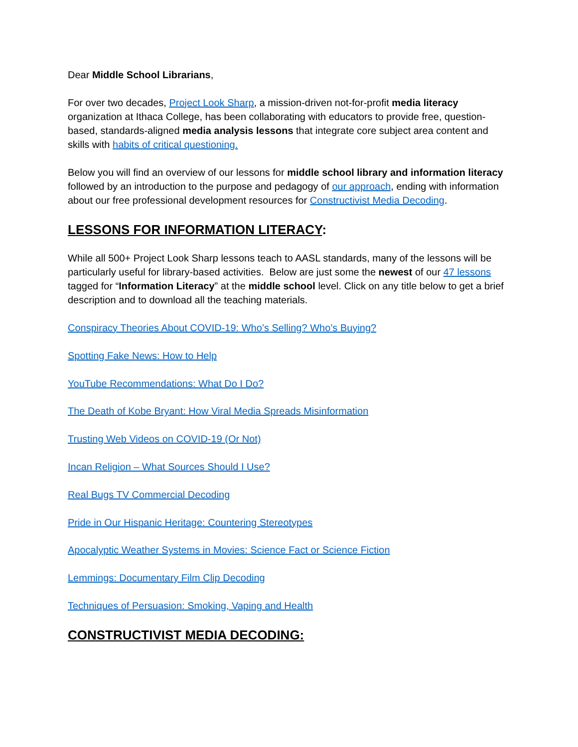Dear Middle School Librarians,
For over two decades, Project Look Sharp, a mission-driven not-for-profit media literacy organization at Ithaca College, has been collaborating with educators to provide free, question-based, standards-aligned media analysis lessons that integrate core subject area content and skills with habits of critical questioning.
Below you will find an overview of our lessons for middle school library and information literacy followed by an introduction to the purpose and pedagogy of our approach, ending with information about our free professional development resources for Constructivist Media Decoding.
LESSONS FOR INFORMATION LITERACY:
While all 500+ Project Look Sharp lessons teach to AASL standards, many of the lessons will be particularly useful for library-based activities. Below are just some the newest of our 47 lessons tagged for “Information Literacy” at the middle school level. Click on any title below to get a brief description and to download all the teaching materials.
Conspiracy Theories About COVID-19: Who’s Selling? Who’s Buying?
Spotting Fake News: How to Help
YouTube Recommendations: What Do I Do?
The Death of Kobe Bryant: How Viral Media Spreads Misinformation
Trusting Web Videos on COVID-19 (Or Not)
Incan Religion – What Sources Should I Use?
Real Bugs TV Commercial Decoding
Pride in Our Hispanic Heritage: Countering Stereotypes
Apocalyptic Weather Systems in Movies: Science Fact or Science Fiction
Lemmings: Documentary Film Clip Decoding
Techniques of Persuasion: Smoking, Vaping and Health
CONSTRUCTIVIST MEDIA DECODING: